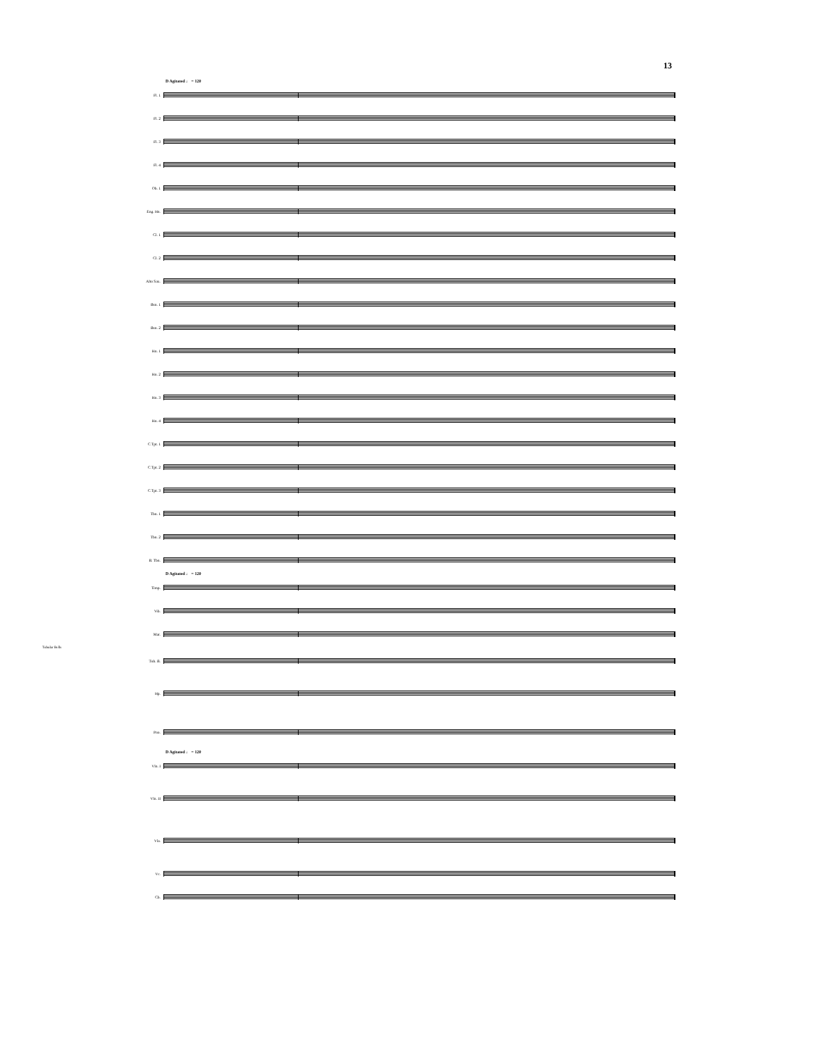13
D Agitated ♩ = 120
Fl. 1
Fl. 2
Fl. 3
Fl. 4
Ob. 1
Eng. Hn.
Cl. 1
Cl. 2
Alto Sax.
Bsn. 1
Bsn. 2
Hn. 1
Hn. 2
Hn. 3
Hn. 4
C Tpt. 1
C Tpt. 2
C Tpt. 3
Tbn. 1
Tbn. 2
B. Tbn.
D Agitated ♩ = 120
Timp.
Vib.
Mar.
Tubular Bells
Tub. B.
Hp.
Pno.
D Agitated ♩ = 120
Vln. I
Vln. II
Vla.
Vc.
Cb.